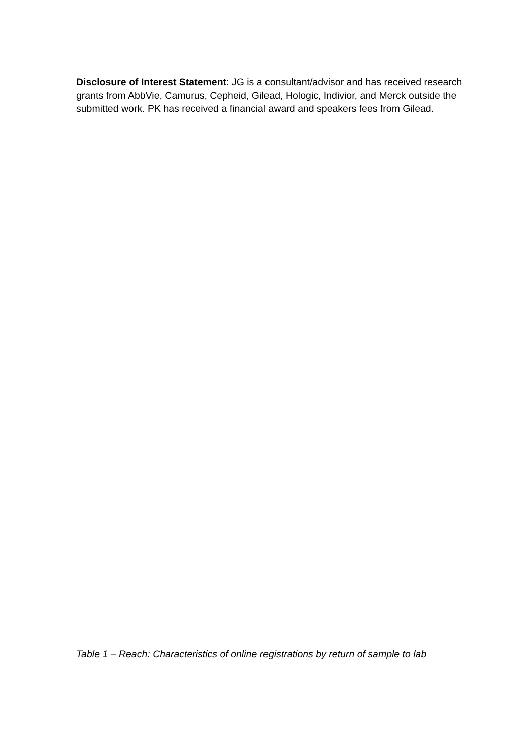Disclosure of Interest Statement: JG is a consultant/advisor and has received research grants from AbbVie, Camurus, Cepheid, Gilead, Hologic, Indivior, and Merck outside the submitted work. PK has received a financial award and speakers fees from Gilead.
Table 1 – Reach: Characteristics of online registrations by return of sample to lab